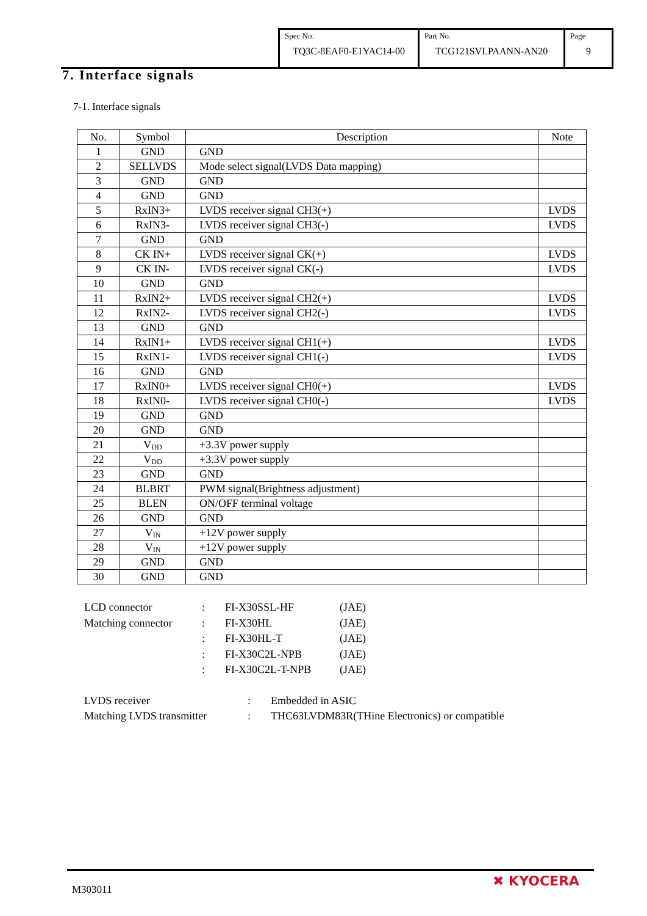| Spec No. TQ3C-8EAF0-E1YAC14-00 | Part No. TCG121SVLPAANN-AN20 | Page 9 |
7. Interface signals
7-1. Interface signals
| No. | Symbol | Description | Note |
| --- | --- | --- | --- |
| 1 | GND | GND | |
| 2 | SELLVDS | Mode select signal(LVDS Data mapping) | |
| 3 | GND | GND | |
| 4 | GND | GND | |
| 5 | RxIN3+ | LVDS receiver signal CH3(+) | LVDS |
| 6 | RxIN3- | LVDS receiver signal CH3(-) | LVDS |
| 7 | GND | GND | |
| 8 | CK IN+ | LVDS receiver signal CK(+) | LVDS |
| 9 | CK IN- | LVDS receiver signal CK(-) | LVDS |
| 10 | GND | GND | |
| 11 | RxIN2+ | LVDS receiver signal CH2(+) | LVDS |
| 12 | RxIN2- | LVDS receiver signal CH2(-) | LVDS |
| 13 | GND | GND | |
| 14 | RxIN1+ | LVDS receiver signal CH1(+) | LVDS |
| 15 | RxIN1- | LVDS receiver signal CH1(-) | LVDS |
| 16 | GND | GND | |
| 17 | RxIN0+ | LVDS receiver signal CH0(+) | LVDS |
| 18 | RxIN0- | LVDS receiver signal CH0(-) | LVDS |
| 19 | GND | GND | |
| 20 | GND | GND | |
| 21 | V<sub>DD</sub> | +3.3V power supply | |
| 22 | V<sub>DD</sub> | +3.3V power supply | |
| 23 | GND | GND | |
| 24 | BLBRT | PWM signal(Brightness adjustment) | |
| 25 | BLEN | ON/OFF terminal voltage | |
| 26 | GND | GND | |
| 27 | V<sub>IN</sub> | +12V power supply | |
| 28 | V<sub>IN</sub> | +12V power supply | |
| 29 | GND | GND | |
| 30 | GND | GND | |
| LCD connector | : | FI-X30SSL-HF | (JAE) |
| Matching connector | : | FI-X30HL | (JAE) |
| | : | FI-X30HL-T | (JAE) |
| | : | FI-X30C2L-NPB | (JAE) |
| | : | FI-X30C2L-T-NPB | (JAE) |
| LVDS receiver | : | Embedded in ASIC |
| Matching LVDS transmitter | : | THC63LVDM83R(THine Electronics) or compatible |
M303011
✖ KYOCERA